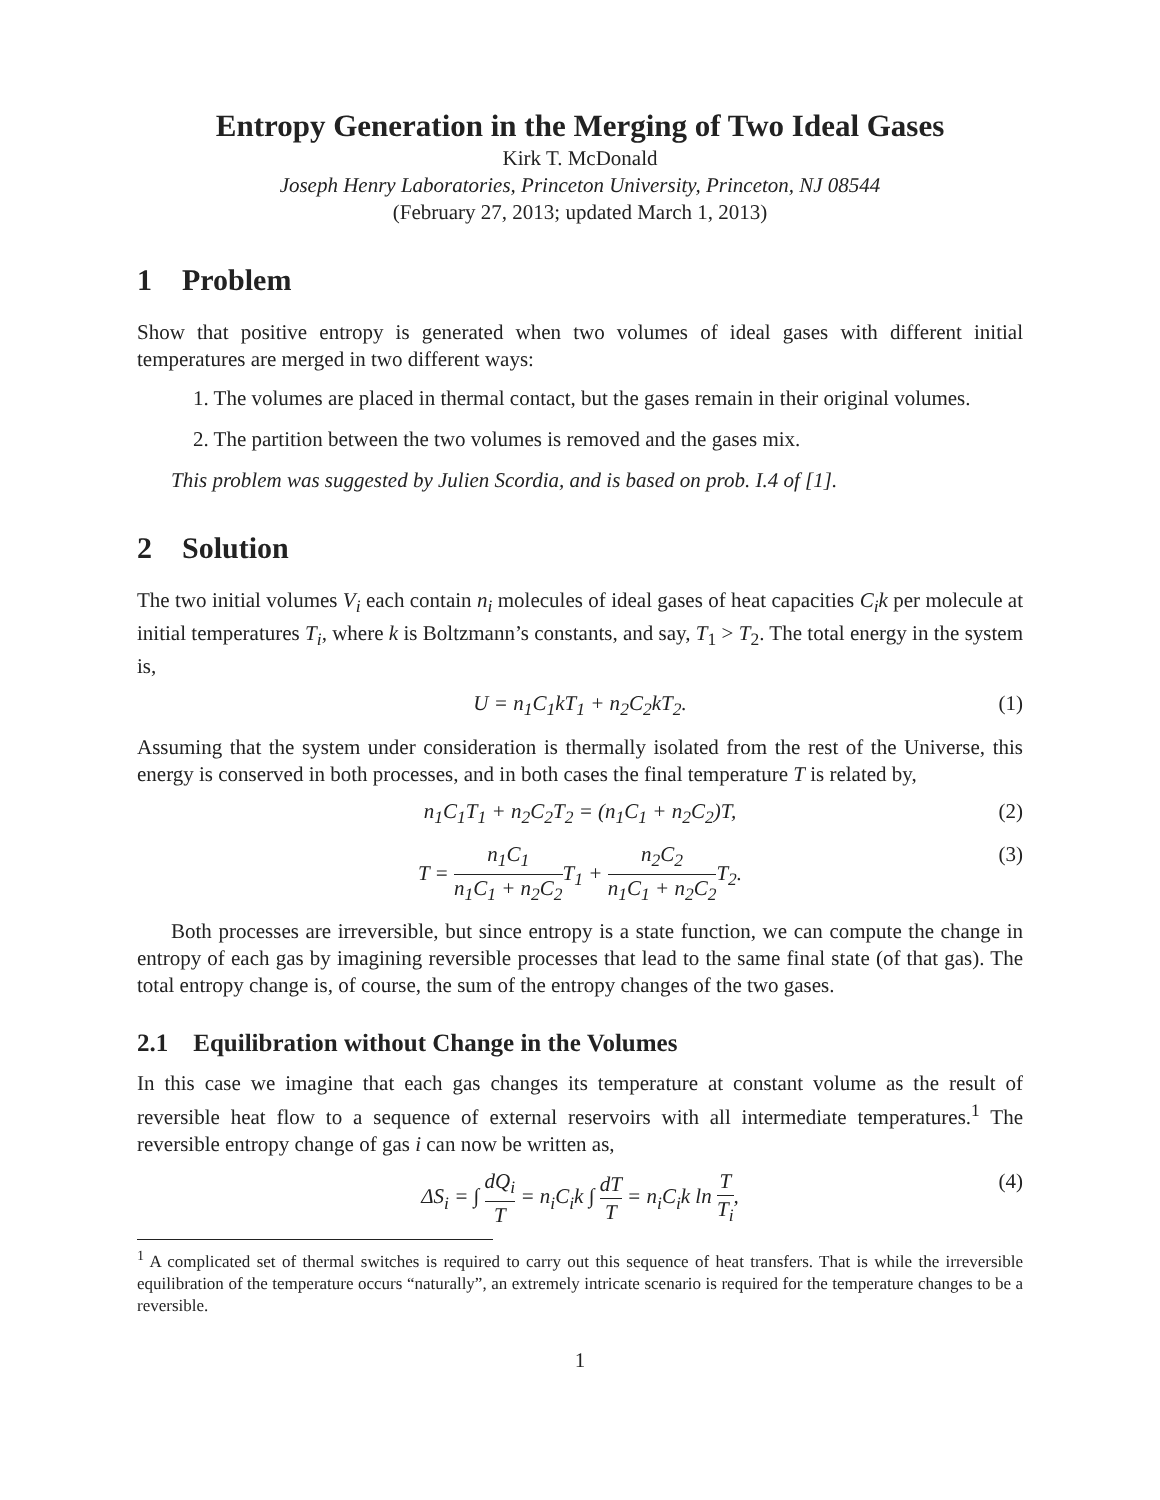Entropy Generation in the Merging of Two Ideal Gases
Kirk T. McDonald
Joseph Henry Laboratories, Princeton University, Princeton, NJ 08544
(February 27, 2013; updated March 1, 2013)
1 Problem
Show that positive entropy is generated when two volumes of ideal gases with different initial temperatures are merged in two different ways:
1. The volumes are placed in thermal contact, but the gases remain in their original volumes.
2. The partition between the two volumes is removed and the gases mix.
This problem was suggested by Julien Scordia, and is based on prob. I.4 of [1].
2 Solution
The two initial volumes V<sub>i</sub> each contain n<sub>i</sub> molecules of ideal gases of heat capacities C<sub>i</sub>k per molecule at initial temperatures T<sub>i</sub>, where k is Boltzmann’s constants, and say, T<sub>1</sub> > T<sub>2</sub>. The total energy in the system is,
U = n<sub>1</sub>C<sub>1</sub>kT<sub>1</sub> + n<sub>2</sub>C<sub>2</sub>kT<sub>2</sub>. (1)
Assuming that the system under consideration is thermally isolated from the rest of the Universe, this energy is conserved in both processes, and in both cases the final temperature T is related by,
n<sub>1</sub>C<sub>1</sub>T<sub>1</sub> + n<sub>2</sub>C<sub>2</sub>T<sub>2</sub> = (n<sub>1</sub>C<sub>1</sub> + n<sub>2</sub>C<sub>2</sub>)T, (2)
T = n<sub>1</sub>C<sub>1</sub> n<sub>1</sub>C<sub>1</sub> + n<sub>2</sub>C<sub>2</sub> T<sub>1</sub> + n<sub>2</sub>C<sub>2</sub> n<sub>1</sub>C<sub>1</sub> + n<sub>2</sub>C<sub>2</sub> T<sub>2</sub>. (3)
Both processes are irreversible, but since entropy is a state function, we can compute the change in entropy of each gas by imagining reversible processes that lead to the same final state (of that gas). The total entropy change is, of course, the sum of the entropy changes of the two gases.
2.1 Equilibration without Change in the Volumes
In this case we imagine that each gas changes its temperature at constant volume as the result of reversible heat flow to a sequence of external reservoirs with all intermediate temperatures.<sup>1</sup> The reversible entropy change of gas i can now be written as,
ΔS<sub>i</sub> = ∫ dQ<sub>i</sub> T = n<sub>i</sub>C<sub>i</sub>k ∫ dT T = n<sub>i</sub>C<sub>i</sub>k ln T T<sub>i</sub>, (4)
<sup>1</sup> A complicated set of thermal switches is required to carry out this sequence of heat transfers. That is while the irreversible equilibration of the temperature occurs “naturally”, an extremely intricate scenario is required for the temperature changes to be a reversible.
1